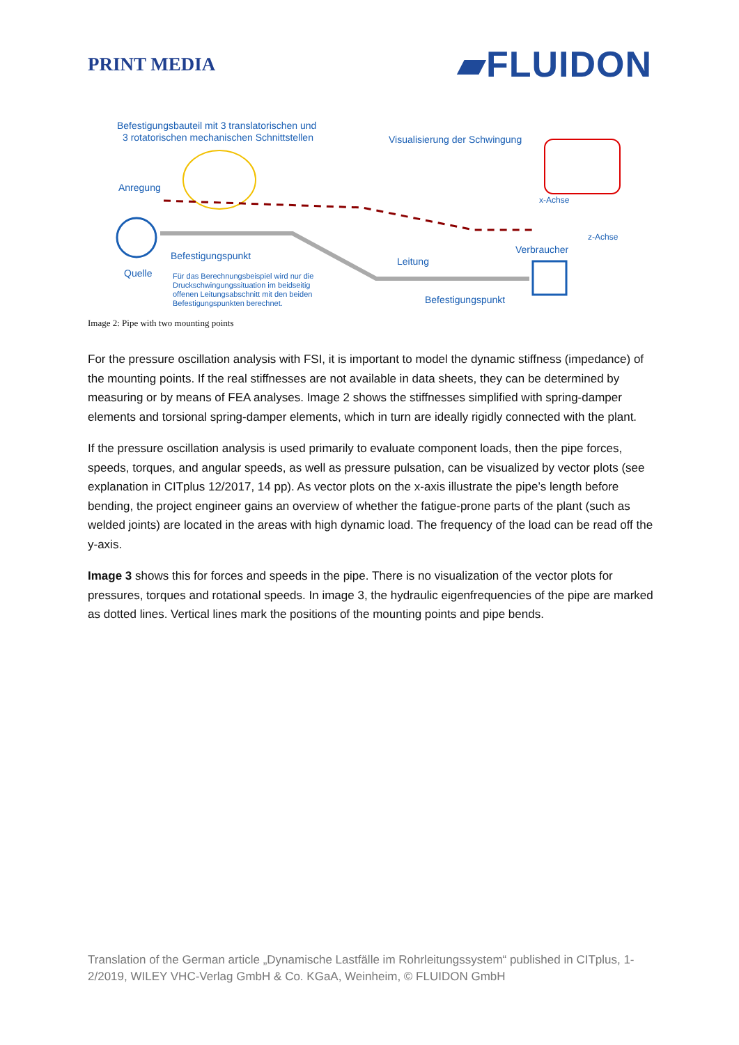PRINT MEDIA
▰FLUIDON
Befestigungsbauteil mit 3 translatorischen und
3 rotatorischen mechanischen Schnittstellen Visualisierung der Schwingung
Anregung
x-Achse
z-Achse
Verbraucher
Befestigungspunkt Leitung
Quelle Für das Berechnungsbeispiel wird nur die
Druckschwingungssituation im beidseitig
offenen Leitungsabschnitt mit den beiden
Befestigungspunkten berechnet. Befestigungspunkt
Image 2: Pipe with two mounting points
For the pressure oscillation analysis with FSI, it is important to model the dynamic stiffness (impedance) of the mounting points. If the real stiffnesses are not available in data sheets, they can be determined by measuring or by means of FEA analyses. Image 2 shows the stiffnesses simplified with spring-damper elements and torsional spring-damper elements, which in turn are ideally rigidly connected with the plant.
If the pressure oscillation analysis is used primarily to evaluate component loads, then the pipe forces, speeds, torques, and angular speeds, as well as pressure pulsation, can be visualized by vector plots (see explanation in CITplus 12/2017, 14 pp). As vector plots on the x-axis illustrate the pipe’s length before bending, the project engineer gains an overview of whether the fatigue-prone parts of the plant (such as welded joints) are located in the areas with high dynamic load. The frequency of the load can be read off the y-axis.
Image 3 shows this for forces and speeds in the pipe. There is no visualization of the vector plots for pressures, torques and rotational speeds. In image 3, the hydraulic eigenfrequencies of the pipe are marked as dotted lines. Vertical lines mark the positions of the mounting points and pipe bends.
Translation of the German article „Dynamische Lastfälle im Rohrleitungssystem“ published in CITplus, 1-2/2019, WILEY VHC-Verlag GmbH & Co. KGaA, Weinheim, © FLUIDON GmbH